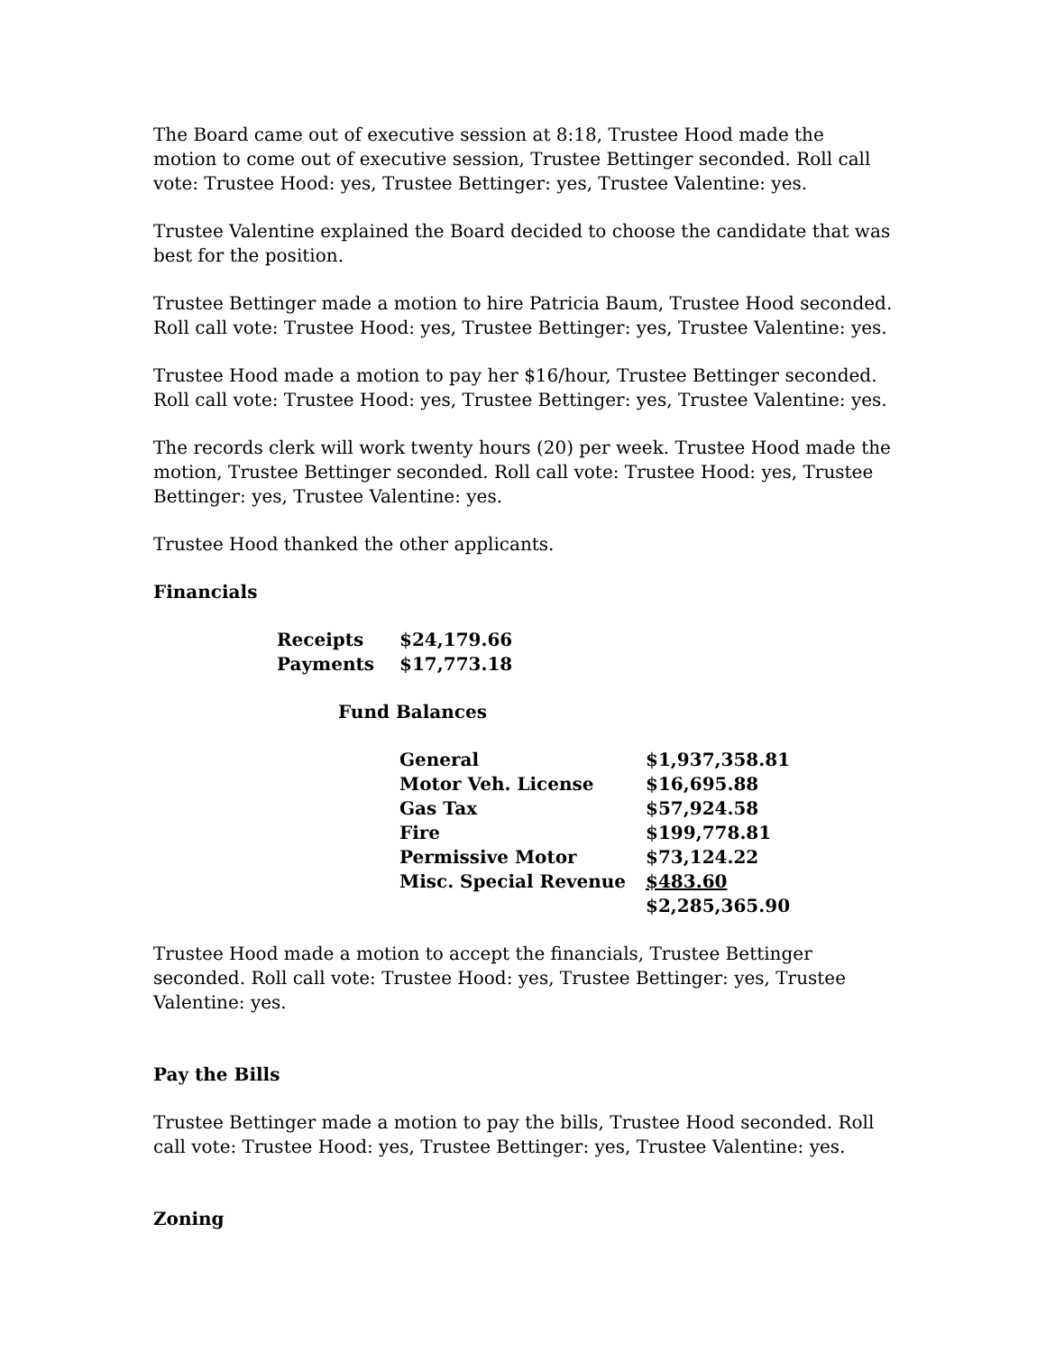The Board came out of executive session at 8:18, Trustee Hood made the motion to come out of executive session, Trustee Bettinger seconded. Roll call vote: Trustee Hood: yes, Trustee Bettinger: yes, Trustee Valentine: yes.
Trustee Valentine explained the Board decided to choose the candidate that was best for the position.
Trustee Bettinger made a motion to hire Patricia Baum, Trustee Hood seconded. Roll call vote: Trustee Hood: yes, Trustee Bettinger: yes, Trustee Valentine: yes.
Trustee Hood made a motion to pay her $16/hour, Trustee Bettinger seconded. Roll call vote: Trustee Hood: yes, Trustee Bettinger: yes, Trustee Valentine: yes.
The records clerk will work twenty hours (20) per week. Trustee Hood made the motion, Trustee Bettinger seconded. Roll call vote: Trustee Hood: yes, Trustee Bettinger: yes, Trustee Valentine: yes.
Trustee Hood thanked the other applicants.
Financials
| Receipts | $24,179.66 |
| Payments | $17,773.18 |
Fund Balances
| General | $1,937,358.81 |
| Motor Veh. License | $16,695.88 |
| Gas Tax | $57,924.58 |
| Fire | $199,778.81 |
| Permissive Motor | $73,124.22 |
| Misc. Special Revenue | $483.60 |
| | $2,285,365.90 |
Trustee Hood made a motion to accept the financials, Trustee Bettinger seconded. Roll call vote: Trustee Hood: yes, Trustee Bettinger: yes, Trustee Valentine: yes.
Pay the Bills
Trustee Bettinger made a motion to pay the bills, Trustee Hood seconded. Roll call vote: Trustee Hood: yes, Trustee Bettinger: yes, Trustee Valentine: yes.
Zoning